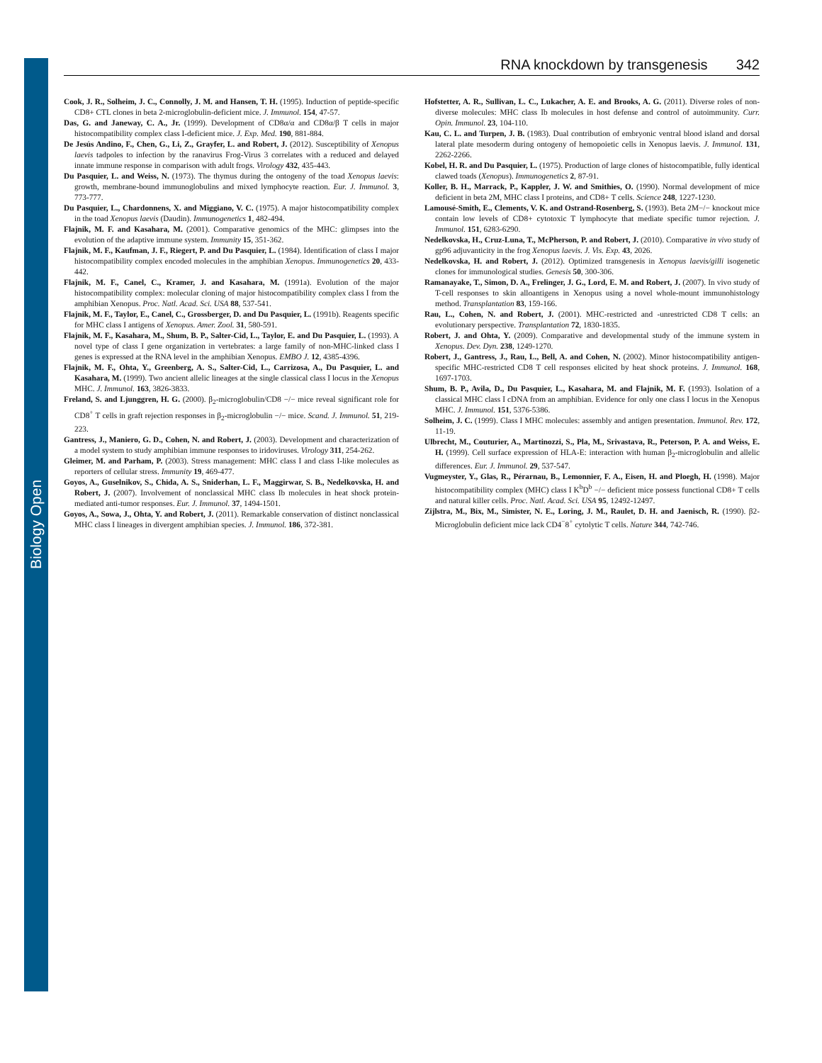Biology Open
RNA knockdown by transgenesis 342
Cook, J. R., Solheim, J. C., Connolly, J. M. and Hansen, T. H. (1995). Induction of peptide-specific CD8+ CTL clones in beta 2-microglobulin-deficient mice. J. Immunol. 154, 47-57.
Das, G. and Janeway, C. A., Jr. (1999). Development of CD8α/α and CD8α/β T cells in major histocompatibility complex class I-deficient mice. J. Exp. Med. 190, 881-884.
De Jesús Andino, F., Chen, G., Li, Z., Grayfer, L. and Robert, J. (2012). Susceptibility of Xenopus laevis tadpoles to infection by the ranavirus Frog-Virus 3 correlates with a reduced and delayed innate immune response in comparison with adult frogs. Virology 432, 435-443.
Du Pasquier, L. and Weiss, N. (1973). The thymus during the ontogeny of the toad Xenopus laevis: growth, membrane-bound immunoglobulins and mixed lymphocyte reaction. Eur. J. Immunol. 3, 773-777.
Du Pasquier, L., Chardonnens, X. and Miggiano, V. C. (1975). A major histocompatibility complex in the toad Xenopus laevis (Daudin). Immunogenetics 1, 482-494.
Flajnik, M. F. and Kasahara, M. (2001). Comparative genomics of the MHC: glimpses into the evolution of the adaptive immune system. Immunity 15, 351-362.
Flajnik, M. F., Kaufman, J. F., Riegert, P. and Du Pasquier, L. (1984). Identification of class I major histocompatibility complex encoded molecules in the amphibian Xenopus. Immunogenetics 20, 433-442.
Flajnik, M. F., Canel, C., Kramer, J. and Kasahara, M. (1991a). Evolution of the major histocompatibility complex: molecular cloning of major histocompatibility complex class I from the amphibian Xenopus. Proc. Natl. Acad. Sci. USA 88, 537-541.
Flajnik, M. F., Taylor, E., Canel, C., Grossberger, D. and Du Pasquier, L. (1991b). Reagents specific for MHC class I antigens of Xenopus. Amer. Zool. 31, 580-591.
Flajnik, M. F., Kasahara, M., Shum, B. P., Salter-Cid, L., Taylor, E. and Du Pasquier, L. (1993). A novel type of class I gene organization in vertebrates: a large family of non-MHC-linked class I genes is expressed at the RNA level in the amphibian Xenopus. EMBO J. 12, 4385-4396.
Flajnik, M. F., Ohta, Y., Greenberg, A. S., Salter-Cid, L., Carrizosa, A., Du Pasquier, L. and Kasahara, M. (1999). Two ancient allelic lineages at the single classical class I locus in the Xenopus MHC. J. Immunol. 163, 3826-3833.
Freland, S. and Ljunggren, H. G. (2000). β<sub>2</sub>-microglobulin/CD8 −/− mice reveal significant role for CD8<sup>+</sup> T cells in graft rejection responses in β<sub>2</sub>-microglobulin −/− mice. Scand. J. Immunol. 51, 219-223.
Gantress, J., Maniero, G. D., Cohen, N. and Robert, J. (2003). Development and characterization of a model system to study amphibian immune responses to iridoviruses. Virology 311, 254-262.
Gleimer, M. and Parham, P. (2003). Stress management: MHC class I and class I-like molecules as reporters of cellular stress. Immunity 19, 469-477.
Goyos, A., Guselnikov, S., Chida, A. S., Sniderhan, L. F., Maggirwar, S. B., Nedelkovska, H. and Robert, J. (2007). Involvement of nonclassical MHC class Ib molecules in heat shock protein-mediated anti-tumor responses. Eur. J. Immunol. 37, 1494-1501.
Goyos, A., Sowa, J., Ohta, Y. and Robert, J. (2011). Remarkable conservation of distinct nonclassical MHC class I lineages in divergent amphibian species. J. Immunol. 186, 372-381.
Hofstetter, A. R., Sullivan, L. C., Lukacher, A. E. and Brooks, A. G. (2011). Diverse roles of non-diverse molecules: MHC class Ib molecules in host defense and control of autoimmunity. Curr. Opin. Immunol. 23, 104-110.
Kau, C. L. and Turpen, J. B. (1983). Dual contribution of embryonic ventral blood island and dorsal lateral plate mesoderm during ontogeny of hemopoietic cells in Xenopus laevis. J. Immunol. 131, 2262-2266.
Kobel, H. R. and Du Pasquier, L. (1975). Production of large clones of histocompatible, fully identical clawed toads (Xenopus). Immunogenetics 2, 87-91.
Koller, B. H., Marrack, P., Kappler, J. W. and Smithies, O. (1990). Normal development of mice deficient in beta 2M, MHC class I proteins, and CD8+ T cells. Science 248, 1227-1230.
Lamousé-Smith, E., Clements, V. K. and Ostrand-Rosenberg, S. (1993). Beta 2M−/− knockout mice contain low levels of CD8+ cytotoxic T lymphocyte that mediate specific tumor rejection. J. Immunol. 151, 6283-6290.
Nedelkovska, H., Cruz-Luna, T., McPherson, P. and Robert, J. (2010). Comparative in vivo study of gp96 adjuvanticity in the frog Xenopus laevis. J. Vis. Exp. 43, 2026.
Nedelkovska, H. and Robert, J. (2012). Optimized transgenesis in Xenopus laevis/gilli isogenetic clones for immunological studies. Genesis 50, 300-306.
Ramanayake, T., Simon, D. A., Frelinger, J. G., Lord, E. M. and Robert, J. (2007). In vivo study of T-cell responses to skin alloantigens in Xenopus using a novel whole-mount immunohistology method. Transplantation 83, 159-166.
Rau, L., Cohen, N. and Robert, J. (2001). MHC-restricted and -unrestricted CD8 T cells: an evolutionary perspective. Transplantation 72, 1830-1835.
Robert, J. and Ohta, Y. (2009). Comparative and developmental study of the immune system in Xenopus. Dev. Dyn. 238, 1249-1270.
Robert, J., Gantress, J., Rau, L., Bell, A. and Cohen, N. (2002). Minor histocompatibility antigen-specific MHC-restricted CD8 T cell responses elicited by heat shock proteins. J. Immunol. 168, 1697-1703.
Shum, B. P., Avila, D., Du Pasquier, L., Kasahara, M. and Flajnik, M. F. (1993). Isolation of a classical MHC class I cDNA from an amphibian. Evidence for only one class I locus in the Xenopus MHC. J. Immunol. 151, 5376-5386.
Solheim, J. C. (1999). Class I MHC molecules: assembly and antigen presentation. Immunol. Rev. 172, 11-19.
Ulbrecht, M., Couturier, A., Martinozzi, S., Pla, M., Srivastava, R., Peterson, P. A. and Weiss, E. H. (1999). Cell surface expression of HLA-E: interaction with human β<sub>2</sub>-microglobulin and allelic differences. Eur. J. Immunol. 29, 537-547.
Vugmeyster, Y., Glas, R., Pérarnau, B., Lemonnier, F. A., Eisen, H. and Ploegh, H. (1998). Major histocompatibility complex (MHC) class I K<sup>b</sup>D<sup>b</sup> −/− deficient mice possess functional CD8+ T cells and natural killer cells. Proc. Natl. Acad. Sci. USA 95, 12492-12497.
Zijlstra, M., Bix, M., Simister, N. E., Loring, J. M., Raulet, D. H. and Jaenisch, R. (1990). β2-Microglobulin deficient mice lack CD4<sup>−</sup>8<sup>+</sup> cytolytic T cells. Nature 344, 742-746.